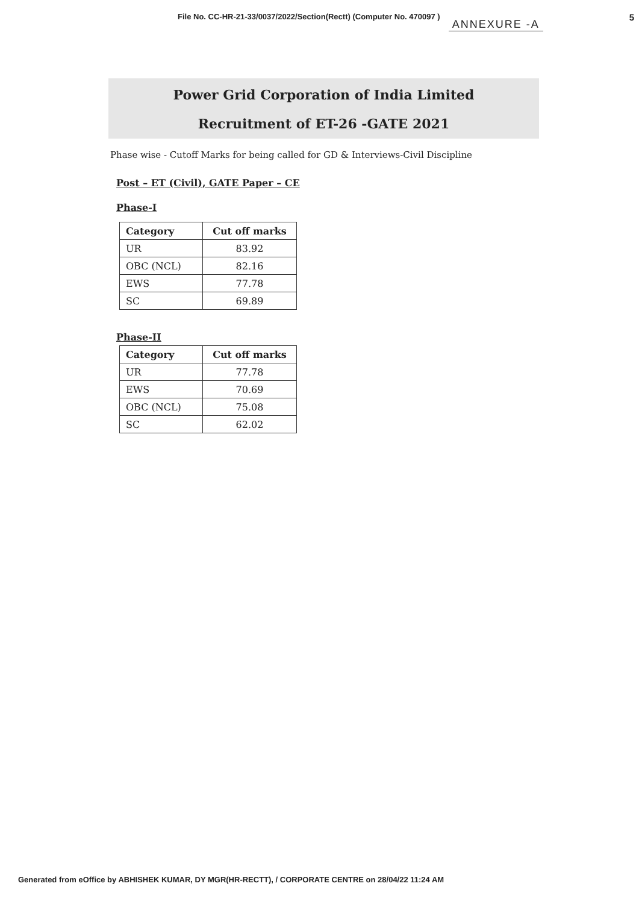File No. CC-HR-21-33/0037/2022/Section(Rectt) (Computer No. 470097 ) ANNEXURE -A 5
Power Grid Corporation of India Limited
Recruitment of ET-26 -GATE 2021
Phase wise - Cutoff Marks for being called for GD & Interviews-Civil Discipline
Post – ET (Civil), GATE Paper – CE
Phase-I
| Category | Cut off marks |
| --- | --- |
| UR | 83.92 |
| OBC (NCL) | 82.16 |
| EWS | 77.78 |
| SC | 69.89 |
Phase-II
| Category | Cut off marks |
| --- | --- |
| UR | 77.78 |
| EWS | 70.69 |
| OBC (NCL) | 75.08 |
| SC | 62.02 |
Generated from eOffice by ABHISHEK KUMAR, DY MGR(HR-RECTT), / CORPORATE CENTRE on 28/04/22 11:24 AM